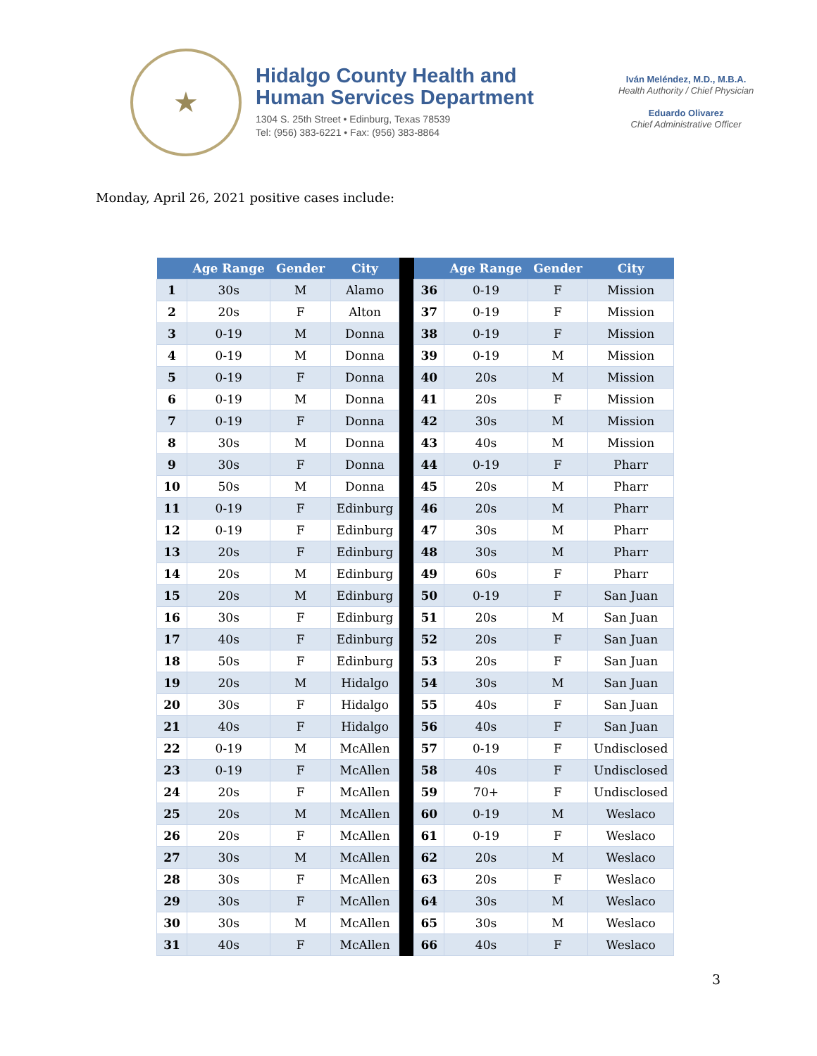★
Hidalgo County Health and
Human Services Department
1304 S. 25th Street • Edinburg, Texas 78539
Tel: (956) 383-6221 • Fax: (956) 383-8864
Iván Meléndez, M.D., M.B.A.
Health Authority / Chief Physician
Eduardo Olivarez
Chief Administrative Officer
Monday, April 26, 2021 positive cases include:
| | Age Range | Gender | City | | | Age Range | Gender | City |
| --- | --- | --- | --- | --- | --- | --- | --- | --- |
| 1 | 30s | M | Alamo | | 36 | 0-19 | F | Mission |
| 2 | 20s | F | Alton | | 37 | 0-19 | F | Mission |
| 3 | 0-19 | M | Donna | | 38 | 0-19 | F | Mission |
| 4 | 0-19 | M | Donna | | 39 | 0-19 | M | Mission |
| 5 | 0-19 | F | Donna | | 40 | 20s | M | Mission |
| 6 | 0-19 | M | Donna | | 41 | 20s | F | Mission |
| 7 | 0-19 | F | Donna | | 42 | 30s | M | Mission |
| 8 | 30s | M | Donna | | 43 | 40s | M | Mission |
| 9 | 30s | F | Donna | | 44 | 0-19 | F | Pharr |
| 10 | 50s | M | Donna | | 45 | 20s | M | Pharr |
| 11 | 0-19 | F | Edinburg | | 46 | 20s | M | Pharr |
| 12 | 0-19 | F | Edinburg | | 47 | 30s | M | Pharr |
| 13 | 20s | F | Edinburg | | 48 | 30s | M | Pharr |
| 14 | 20s | M | Edinburg | | 49 | 60s | F | Pharr |
| 15 | 20s | M | Edinburg | | 50 | 0-19 | F | San Juan |
| 16 | 30s | F | Edinburg | | 51 | 20s | M | San Juan |
| 17 | 40s | F | Edinburg | | 52 | 20s | F | San Juan |
| 18 | 50s | F | Edinburg | | 53 | 20s | F | San Juan |
| 19 | 20s | M | Hidalgo | | 54 | 30s | M | San Juan |
| 20 | 30s | F | Hidalgo | | 55 | 40s | F | San Juan |
| 21 | 40s | F | Hidalgo | | 56 | 40s | F | San Juan |
| 22 | 0-19 | M | McAllen | | 57 | 0-19 | F | Undisclosed |
| 23 | 0-19 | F | McAllen | | 58 | 40s | F | Undisclosed |
| 24 | 20s | F | McAllen | | 59 | 70+ | F | Undisclosed |
| 25 | 20s | M | McAllen | | 60 | 0-19 | M | Weslaco |
| 26 | 20s | F | McAllen | | 61 | 0-19 | F | Weslaco |
| 27 | 30s | M | McAllen | | 62 | 20s | M | Weslaco |
| 28 | 30s | F | McAllen | | 63 | 20s | F | Weslaco |
| 29 | 30s | F | McAllen | | 64 | 30s | M | Weslaco |
| 30 | 30s | M | McAllen | | 65 | 30s | M | Weslaco |
| 31 | 40s | F | McAllen | | 66 | 40s | F | Weslaco |
3